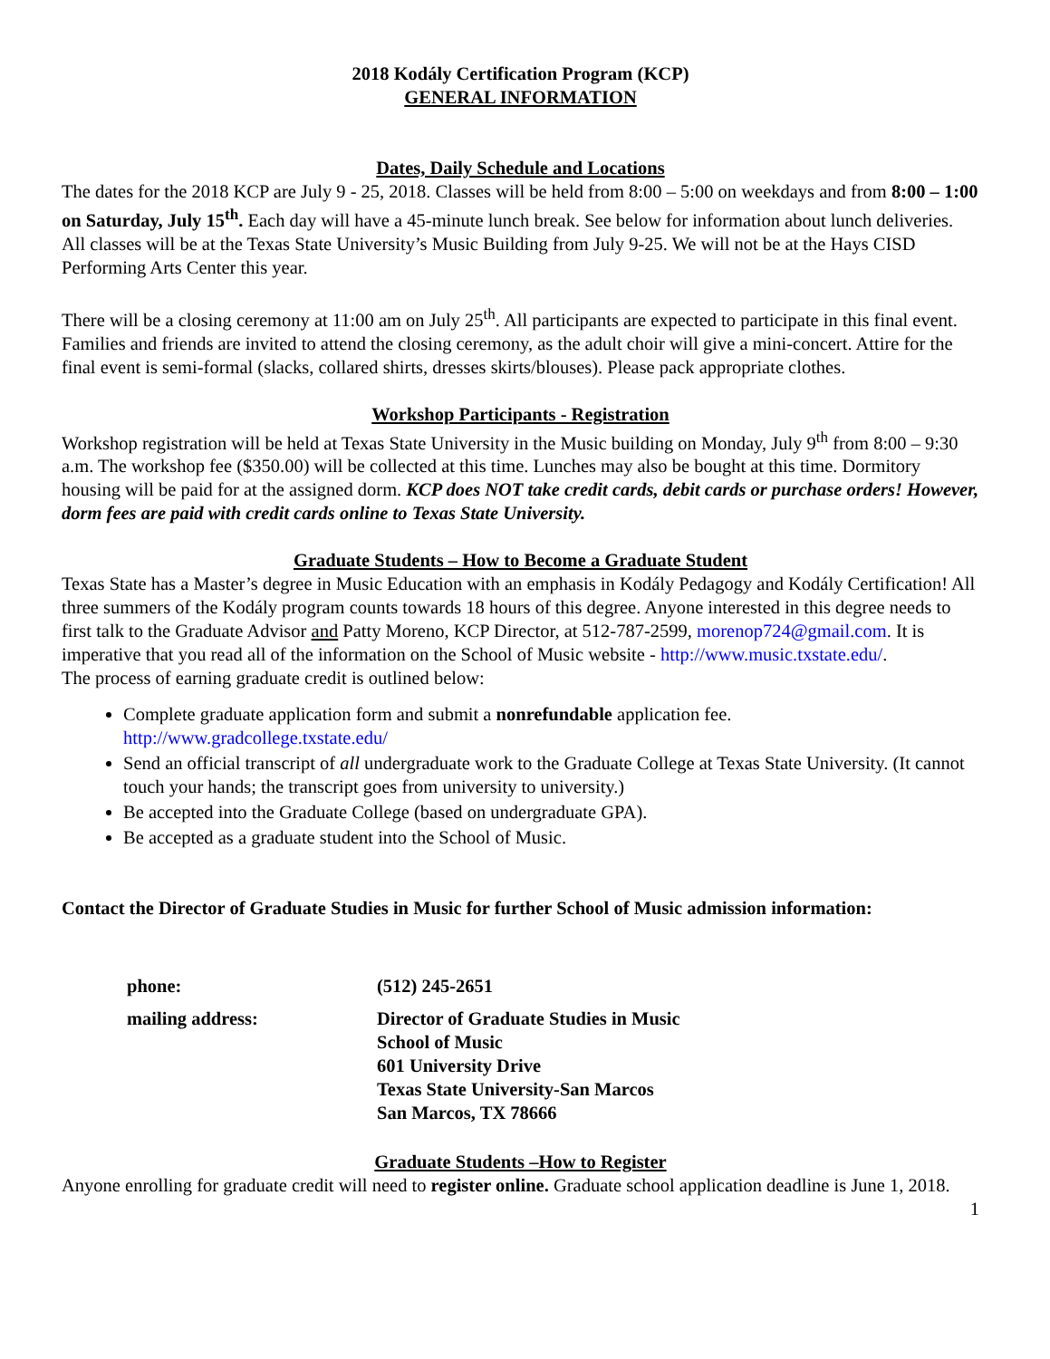2018 Kodály Certification Program (KCP)
GENERAL INFORMATION
Dates, Daily Schedule and Locations
The dates for the 2018 KCP are July 9 - 25, 2018. Classes will be held from 8:00 – 5:00 on weekdays and from 8:00 – 1:00 on Saturday, July 15<sup>th</sup>. Each day will have a 45-minute lunch break. See below for information about lunch deliveries. All classes will be at the Texas State University’s Music Building from July 9-25. We will not be at the Hays CISD Performing Arts Center this year.
There will be a closing ceremony at 11:00 am on July 25<sup>th</sup>. All participants are expected to participate in this final event. Families and friends are invited to attend the closing ceremony, as the adult choir will give a mini-concert. Attire for the final event is semi-formal (slacks, collared shirts, dresses skirts/blouses). Please pack appropriate clothes.
Workshop Participants - Registration
Workshop registration will be held at Texas State University in the Music building on Monday, July 9<sup>th</sup> from 8:00 – 9:30 a.m. The workshop fee ($350.00) will be collected at this time. Lunches may also be bought at this time. Dormitory housing will be paid for at the assigned dorm. KCP does NOT take credit cards, debit cards or purchase orders! However, dorm fees are paid with credit cards online to Texas State University.
Graduate Students – How to Become a Graduate Student
Texas State has a Master’s degree in Music Education with an emphasis in Kodály Pedagogy and Kodály Certification! All three summers of the Kodály program counts towards 18 hours of this degree. Anyone interested in this degree needs to first talk to the Graduate Advisor and Patty Moreno, KCP Director, at 512-787-2599, morenop724@gmail.com. It is imperative that you read all of the information on the School of Music website - http://www.music.txstate.edu/.
The process of earning graduate credit is outlined below:
Complete graduate application form and submit a nonrefundable application fee. http://www.gradcollege.txstate.edu/
Send an official transcript of all undergraduate work to the Graduate College at Texas State University. (It cannot touch your hands; the transcript goes from university to university.)
Be accepted into the Graduate College (based on undergraduate GPA).
Be accepted as a graduate student into the School of Music.
Contact the Director of Graduate Studies in Music for further School of Music admission information:
| phone: | (512) 245-2651 |
| mailing address: | Director of Graduate Studies in Music School of Music 601 University Drive Texas State University-San Marcos San Marcos, TX 78666 |
Graduate Students –How to Register
Anyone enrolling for graduate credit will need to register online. Graduate school application deadline is June 1, 2018.
1